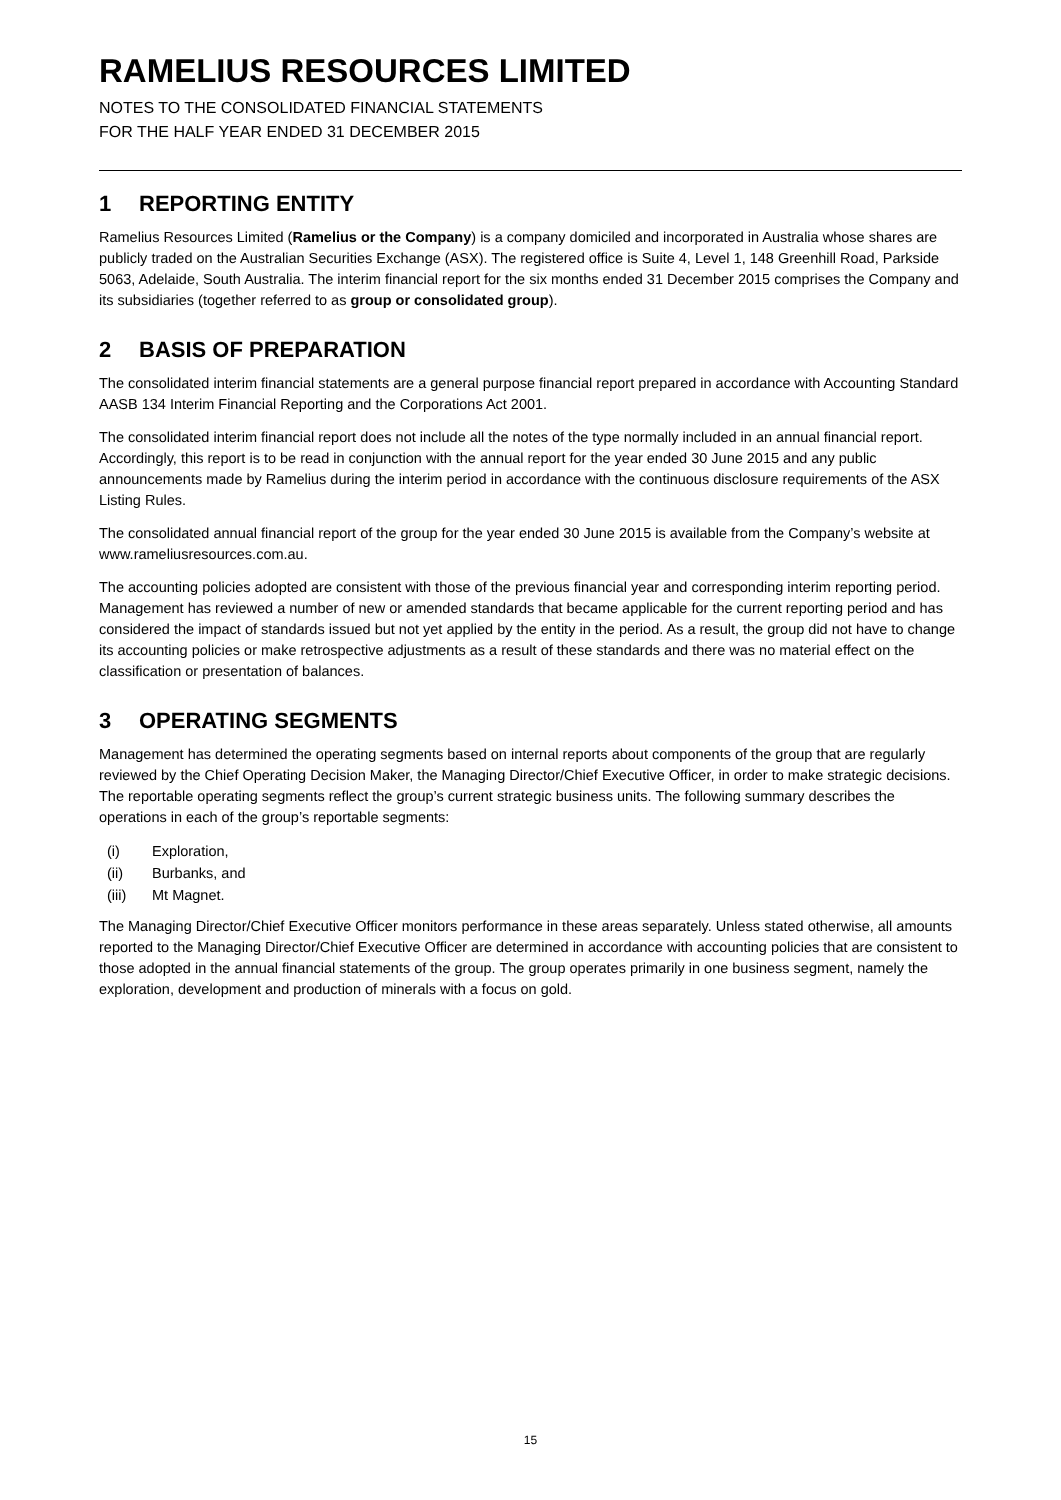RAMELIUS RESOURCES LIMITED
NOTES TO THE CONSOLIDATED FINANCIAL STATEMENTS
FOR THE HALF YEAR ENDED 31 DECEMBER 2015
1 REPORTING ENTITY
Ramelius Resources Limited (Ramelius or the Company) is a company domiciled and incorporated in Australia whose shares are publicly traded on the Australian Securities Exchange (ASX). The registered office is Suite 4, Level 1, 148 Greenhill Road, Parkside 5063, Adelaide, South Australia. The interim financial report for the six months ended 31 December 2015 comprises the Company and its subsidiaries (together referred to as group or consolidated group).
2 BASIS OF PREPARATION
The consolidated interim financial statements are a general purpose financial report prepared in accordance with Accounting Standard AASB 134 Interim Financial Reporting and the Corporations Act 2001.
The consolidated interim financial report does not include all the notes of the type normally included in an annual financial report. Accordingly, this report is to be read in conjunction with the annual report for the year ended 30 June 2015 and any public announcements made by Ramelius during the interim period in accordance with the continuous disclosure requirements of the ASX Listing Rules.
The consolidated annual financial report of the group for the year ended 30 June 2015 is available from the Company’s website at www.rameliusresources.com.au.
The accounting policies adopted are consistent with those of the previous financial year and corresponding interim reporting period. Management has reviewed a number of new or amended standards that became applicable for the current reporting period and has considered the impact of standards issued but not yet applied by the entity in the period. As a result, the group did not have to change its accounting policies or make retrospective adjustments as a result of these standards and there was no material effect on the classification or presentation of balances.
3 OPERATING SEGMENTS
Management has determined the operating segments based on internal reports about components of the group that are regularly reviewed by the Chief Operating Decision Maker, the Managing Director/Chief Executive Officer, in order to make strategic decisions. The reportable operating segments reflect the group’s current strategic business units. The following summary describes the operations in each of the group’s reportable segments:
(i) Exploration,
(ii) Burbanks, and
(iii) Mt Magnet.
The Managing Director/Chief Executive Officer monitors performance in these areas separately. Unless stated otherwise, all amounts reported to the Managing Director/Chief Executive Officer are determined in accordance with accounting policies that are consistent to those adopted in the annual financial statements of the group. The group operates primarily in one business segment, namely the exploration, development and production of minerals with a focus on gold.
15